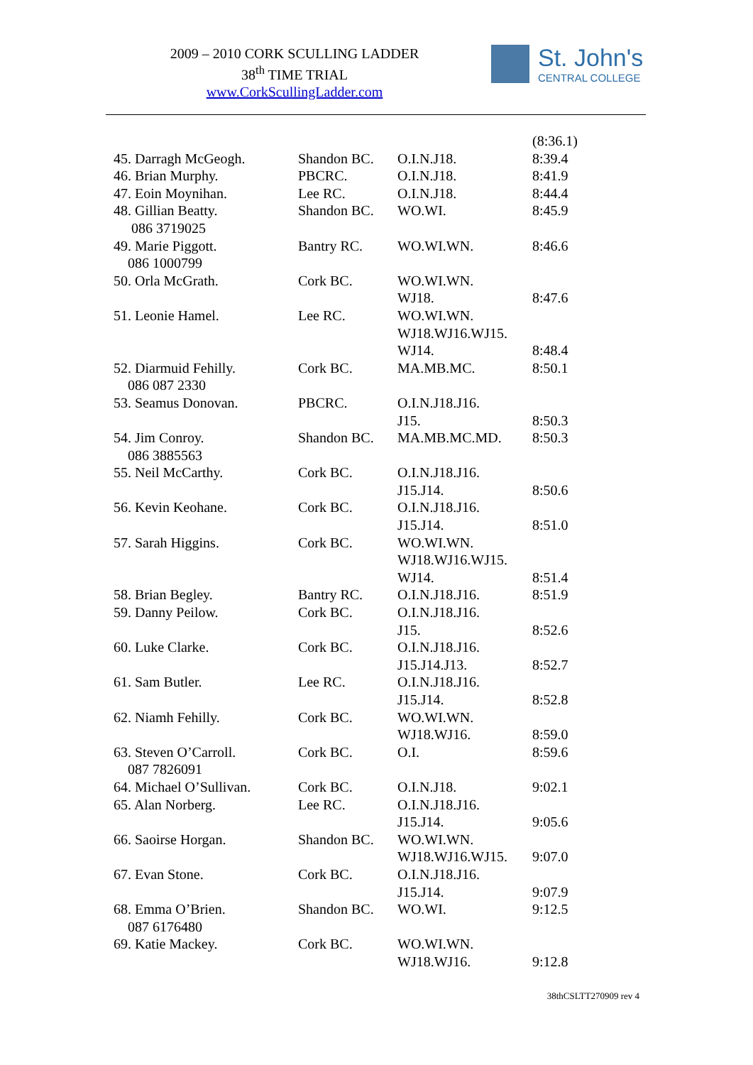2009 – 2010 CORK SCULLING LADDER
38<sup>th</sup> TIME TRIAL
www.CorkScullingLadder.com
St. John's
CENTRAL COLLEGE
| | | | (8:36.1) |
| 45. Darragh McGeogh. | Shandon BC. | O.I.N.J18. | 8:39.4 |
| 46. Brian Murphy. | PBCRC. | O.I.N.J18. | 8:41.9 |
| 47. Eoin Moynihan. | Lee RC. | O.I.N.J18. | 8:44.4 |
| 48. Gillian Beatty. 086 3719025 | Shandon BC. | WO.WI. | 8:45.9 |
| 49. Marie Piggott. 086 1000799 | Bantry RC. | WO.WI.WN. | 8:46.6 |
| 50. Orla McGrath. | Cork BC. | WO.WI.WN. WJ18. | 8:47.6 |
| 51. Leonie Hamel. | Lee RC. | WO.WI.WN. WJ18.WJ16.WJ15. WJ14. | 8:48.4 |
| 52. Diarmuid Fehilly. 086 087 2330 | Cork BC. | MA.MB.MC. | 8:50.1 |
| 53. Seamus Donovan. | PBCRC. | O.I.N.J18.J16. J15. | 8:50.3 |
| 54. Jim Conroy. 086 3885563 | Shandon BC. | MA.MB.MC.MD. | 8:50.3 |
| 55. Neil McCarthy. | Cork BC. | O.I.N.J18.J16. J15.J14. | 8:50.6 |
| 56. Kevin Keohane. | Cork BC. | O.I.N.J18.J16. J15.J14. | 8:51.0 |
| 57. Sarah Higgins. | Cork BC. | WO.WI.WN. WJ18.WJ16.WJ15. WJ14. | 8:51.4 |
| 58. Brian Begley. | Bantry RC. | O.I.N.J18.J16. | 8:51.9 |
| 59. Danny Peilow. | Cork BC. | O.I.N.J18.J16. J15. | 8:52.6 |
| 60. Luke Clarke. | Cork BC. | O.I.N.J18.J16. J15.J14.J13. | 8:52.7 |
| 61. Sam Butler. | Lee RC. | O.I.N.J18.J16. J15.J14. | 8:52.8 |
| 62. Niamh Fehilly. | Cork BC. | WO.WI.WN. WJ18.WJ16. | 8:59.0 |
| 63. Steven O’Carroll. 087 7826091 | Cork BC. | O.I. | 8:59.6 |
| 64. Michael O’Sullivan. | Cork BC. | O.I.N.J18. | 9:02.1 |
| 65. Alan Norberg. | Lee RC. | O.I.N.J18.J16. J15.J14. | 9:05.6 |
| 66. Saoirse Horgan. | Shandon BC. | WO.WI.WN. WJ18.WJ16.WJ15. | 9:07.0 |
| 67. Evan Stone. | Cork BC. | O.I.N.J18.J16. J15.J14. | 9:07.9 |
| 68. Emma O’Brien. 087 6176480 | Shandon BC. | WO.WI. | 9:12.5 |
| 69. Katie Mackey. | Cork BC. | WO.WI.WN. WJ18.WJ16. | 9:12.8 |
38thCSLTT270909 rev 4